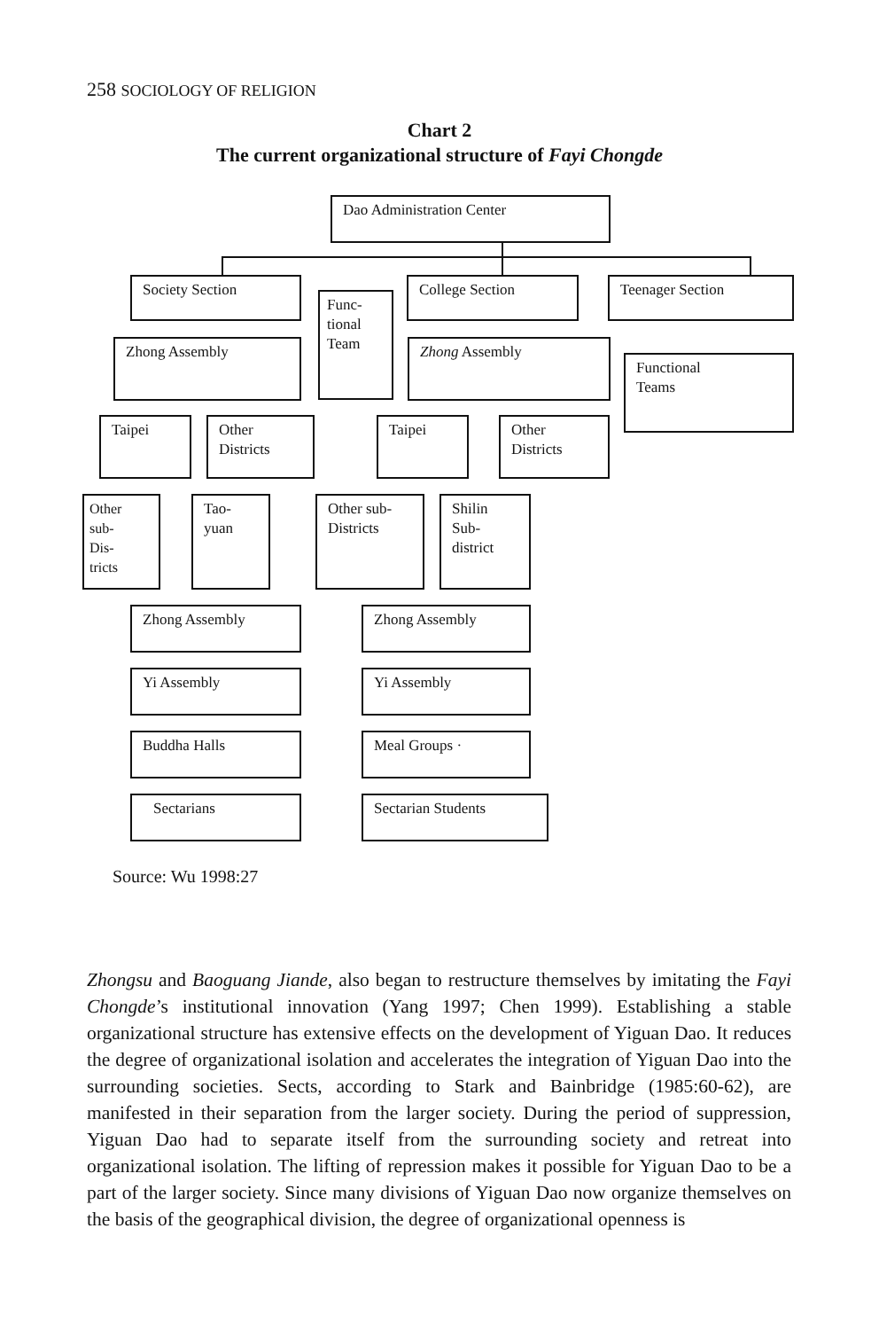258 SOCIOLOGY OF RELIGION
Chart 2
The current organizational structure of Fayi Chongde
Dao Administration Center
Society Section
Func-
tional
Team
College Section Teenager Section
Zhong Assembly Zhong Assembly
Functional
Teams
Taipei
Other
Districts
Taipei
Other
Districts
Other
sub-
Dis-
tricts
Tao-
yuan
Other sub-
Districts
Shilin
Sub-
district
Zhong Assembly Zhong Assembly
Yi Assembly Yi Assembly
Buddha Halls Meal Groups ·
Sectarians Sectarian Students
Source: Wu 1998:27
Zhongsu and Baoguang Jiande, also began to restructure themselves by imitating the Fayi Chongde’s institutional innovation (Yang 1997; Chen 1999). Establishing a stable organizational structure has extensive effects on the devel­opment of Yiguan Dao. It reduces the degree of organizational isolation and accelerates the integration of Yiguan Dao into the surrounding societies. Sects, according to Stark and Bainbridge (1985:60-62), are manifested in their separa­tion from the larger society. During the period of suppression, Yiguan Dao had to separate itself from the surrounding society and retreat into organizational isola­tion. The lifting of repression makes it possible for Yiguan Dao to be a part of the larger society. Since many divisions of Yiguan Dao now organize themselves on the basis of the geographical division, the degree of organizational openness is